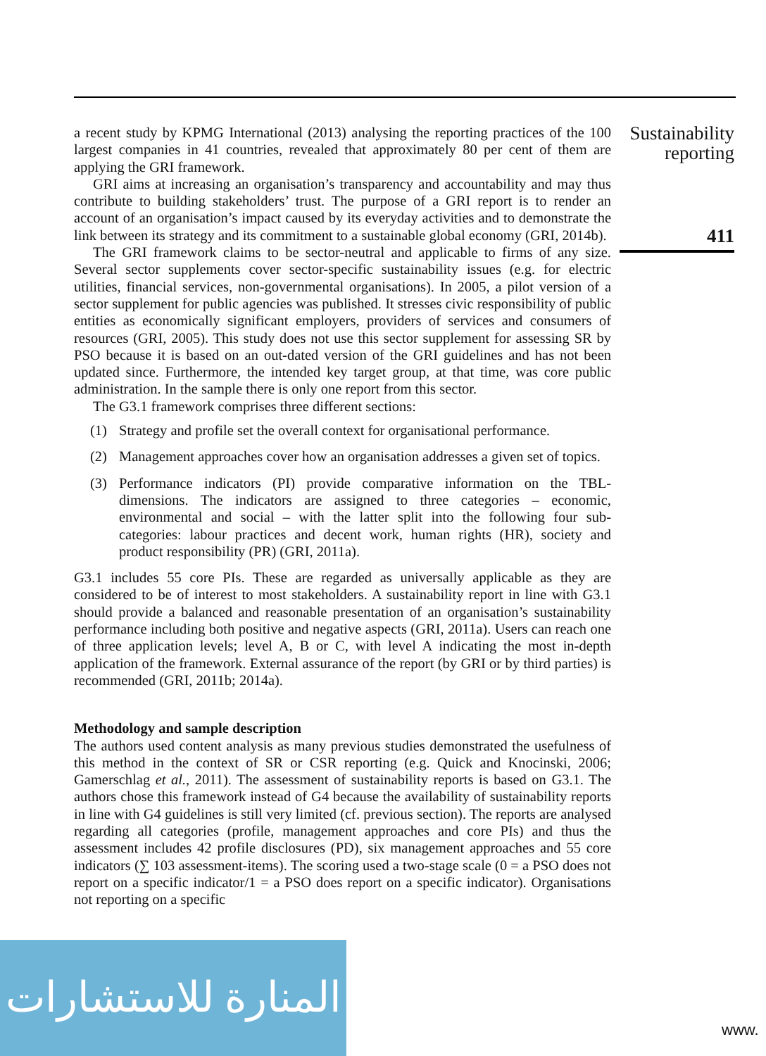Sustainability
reporting
411
a recent study by KPMG International (2013) analysing the reporting practices of the 100 largest companies in 41 countries, revealed that approximately 80 per cent of them are applying the GRI framework.
GRI aims at increasing an organisation’s transparency and accountability and may thus contribute to building stakeholders’ trust. The purpose of a GRI report is to render an account of an organisation’s impact caused by its everyday activities and to demonstrate the link between its strategy and its commitment to a sustainable global economy (GRI, 2014b).
The GRI framework claims to be sector-neutral and applicable to firms of any size. Several sector supplements cover sector-specific sustainability issues (e.g. for electric utilities, financial services, non-governmental organisations). In 2005, a pilot version of a sector supplement for public agencies was published. It stresses civic responsibility of public entities as economically significant employers, providers of services and consumers of resources (GRI, 2005). This study does not use this sector supplement for assessing SR by PSO because it is based on an out-dated version of the GRI guidelines and has not been updated since. Furthermore, the intended key target group, at that time, was core public administration. In the sample there is only one report from this sector.
The G3.1 framework comprises three different sections:
(1) Strategy and profile set the overall context for organisational performance.
(2) Management approaches cover how an organisation addresses a given set of topics.
(3) Performance indicators (PI) provide comparative information on the TBL-dimensions. The indicators are assigned to three categories – economic, environmental and social – with the latter split into the following four sub-categories: labour practices and decent work, human rights (HR), society and product responsibility (PR) (GRI, 2011a).
G3.1 includes 55 core PIs. These are regarded as universally applicable as they are considered to be of interest to most stakeholders. A sustainability report in line with G3.1 should provide a balanced and reasonable presentation of an organisation’s sustainability performance including both positive and negative aspects (GRI, 2011a). Users can reach one of three application levels; level A, B or C, with level A indicating the most in-depth application of the framework. External assurance of the report (by GRI or by third parties) is recommended (GRI, 2011b; 2014a).
Methodology and sample description
The authors used content analysis as many previous studies demonstrated the usefulness of this method in the context of SR or CSR reporting (e.g. Quick and Knocinski, 2006; Gamerschlag et al., 2011). The assessment of sustainability reports is based on G3.1. The authors chose this framework instead of G4 because the availability of sustainability reports in line with G4 guidelines is still very limited (cf. previous section). The reports are analysed regarding all categories (profile, management approaches and core PIs) and thus the assessment includes 42 profile disclosures (PD), six management approaches and 55 core indicators (∑ 103 assessment-items). The scoring used a two-stage scale (0 = a PSO does not report on a specific indicator/1 = a PSO does report on a specific indicator). Organisations not reporting on a specific
المنارة للاستشارات
www.